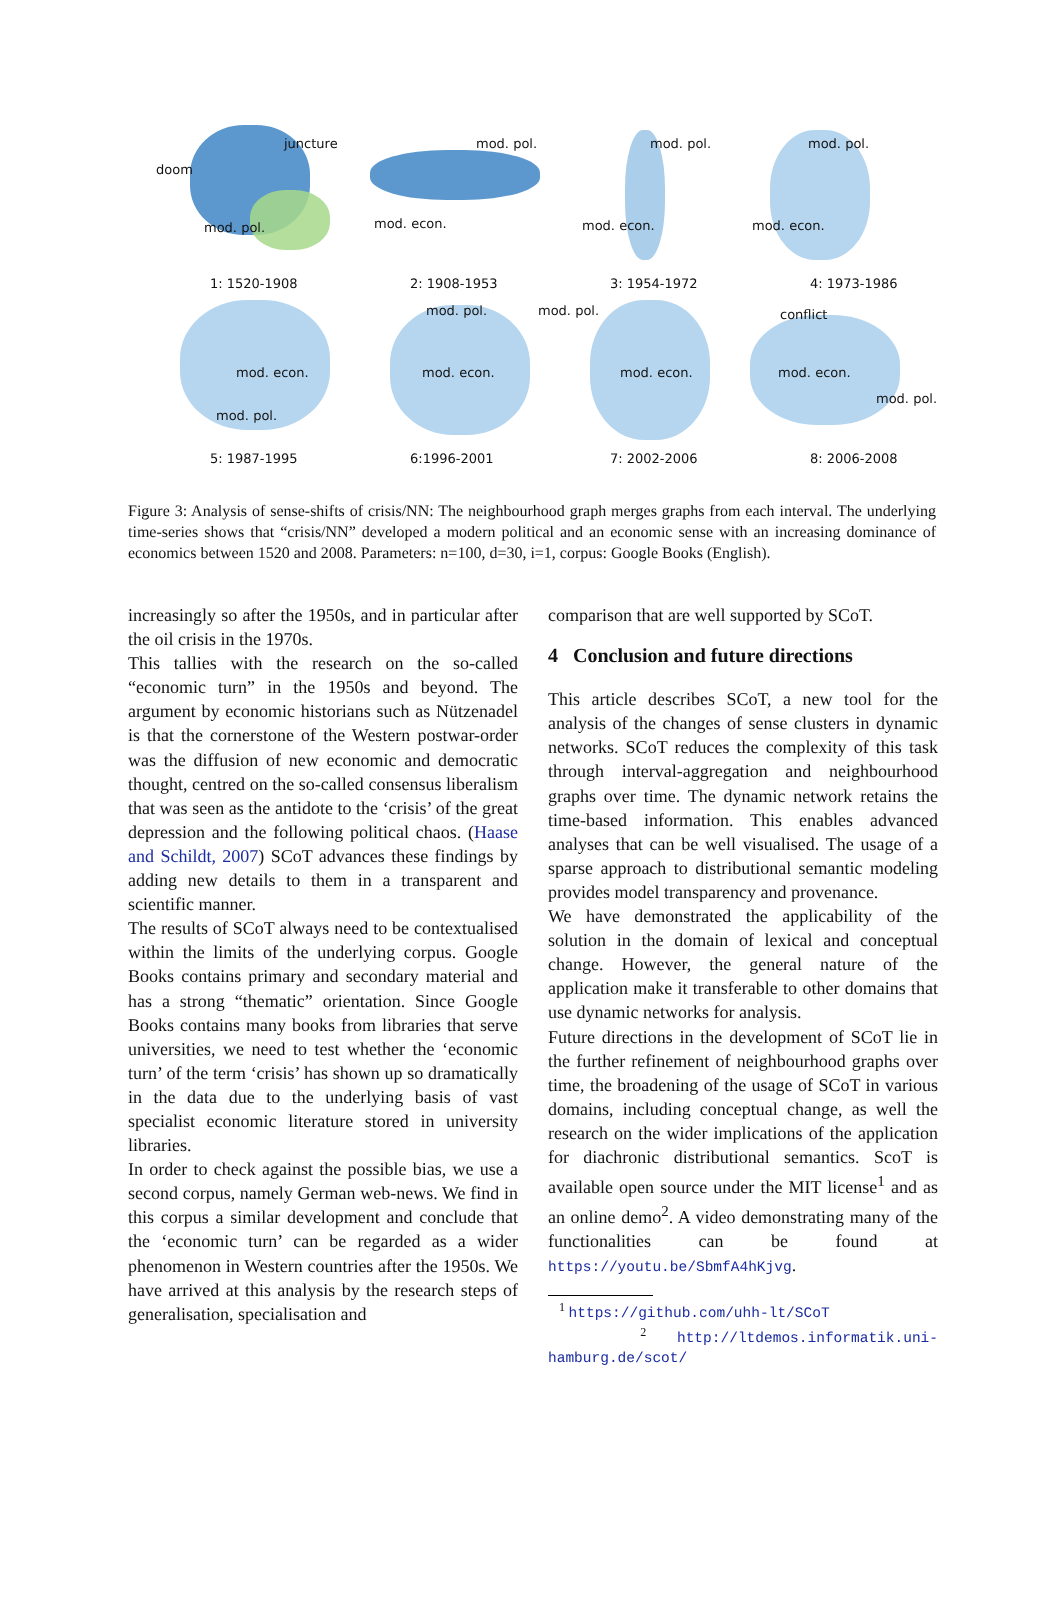doom
juncture
mod. pol.
1: 1520-1908
mod. pol.
mod. econ.
2: 1908-1953
mod. pol.
mod. econ.
3: 1954-1972
mod. pol.
mod. econ.
4: 1973-1986
mod. econ.
mod. pol.
5: 1987-1995
mod. pol.
mod. econ.
6:1996-2001
mod. pol.
mod. econ.
7: 2002-2006
conflict
mod. econ.
mod. pol.
8: 2006-2008
Figure 3: Analysis of sense-shifts of crisis/NN: The neighbourhood graph merges graphs from each interval. The underlying time-series shows that “crisis/NN” developed a modern political and an economic sense with an increasing dominance of economics between 1520 and 2008. Parameters: n=100, d=30, i=1, corpus: Google Books (English).
increasingly so after the 1950s, and in particular after the oil crisis in the 1970s.
This tallies with the research on the so-called “economic turn” in the 1950s and beyond. The argument by economic historians such as Nützenadel is that the cornerstone of the Western postwar-order was the diffusion of new economic and democratic thought, centred on the so-called consensus liberalism that was seen as the antidote to the ‘crisis’ of the great depression and the following political chaos. (Haase and Schildt, 2007) SCoT advances these findings by adding new details to them in a transparent and scientific manner.
The results of SCoT always need to be contextualised within the limits of the underlying corpus. Google Books contains primary and secondary material and has a strong “thematic” orientation. Since Google Books contains many books from libraries that serve universities, we need to test whether the ‘economic turn’ of the term ‘crisis’ has shown up so dramatically in the data due to the underlying basis of vast specialist economic literature stored in university libraries.
In order to check against the possible bias, we use a second corpus, namely German web-news. We find in this corpus a similar development and conclude that the ‘economic turn’ can be regarded as a wider phenomenon in Western countries after the 1950s. We have arrived at this analysis by the research steps of generalisation, specialisation and
comparison that are well supported by SCoT.
4 Conclusion and future directions
This article describes SCoT, a new tool for the analysis of the changes of sense clusters in dynamic networks. SCoT reduces the complexity of this task through interval-aggregation and neighbourhood graphs over time. The dynamic network retains the time-based information. This enables advanced analyses that can be well visualised. The usage of a sparse approach to distributional semantic modeling provides model transparency and provenance.
We have demonstrated the applicability of the solution in the domain of lexical and conceptual change. However, the general nature of the application make it transferable to other domains that use dynamic networks for analysis.
Future directions in the development of SCoT lie in the further refinement of neighbourhood graphs over time, the broadening of the usage of SCoT in various domains, including conceptual change, as well the research on the wider implications of the application for diachronic distributional semantics. ScoT is available open source under the MIT license<sup>1</sup> and as an online demo<sup>2</sup>. A video demonstrating many of the functionalities can be found at https://youtu.be/SbmfA4hKjvg.
<sup>1</sup> https://github.com/uhh-lt/SCoT
<sup>2</sup> http://ltdemos.informatik.uni-hamburg.de/scot/